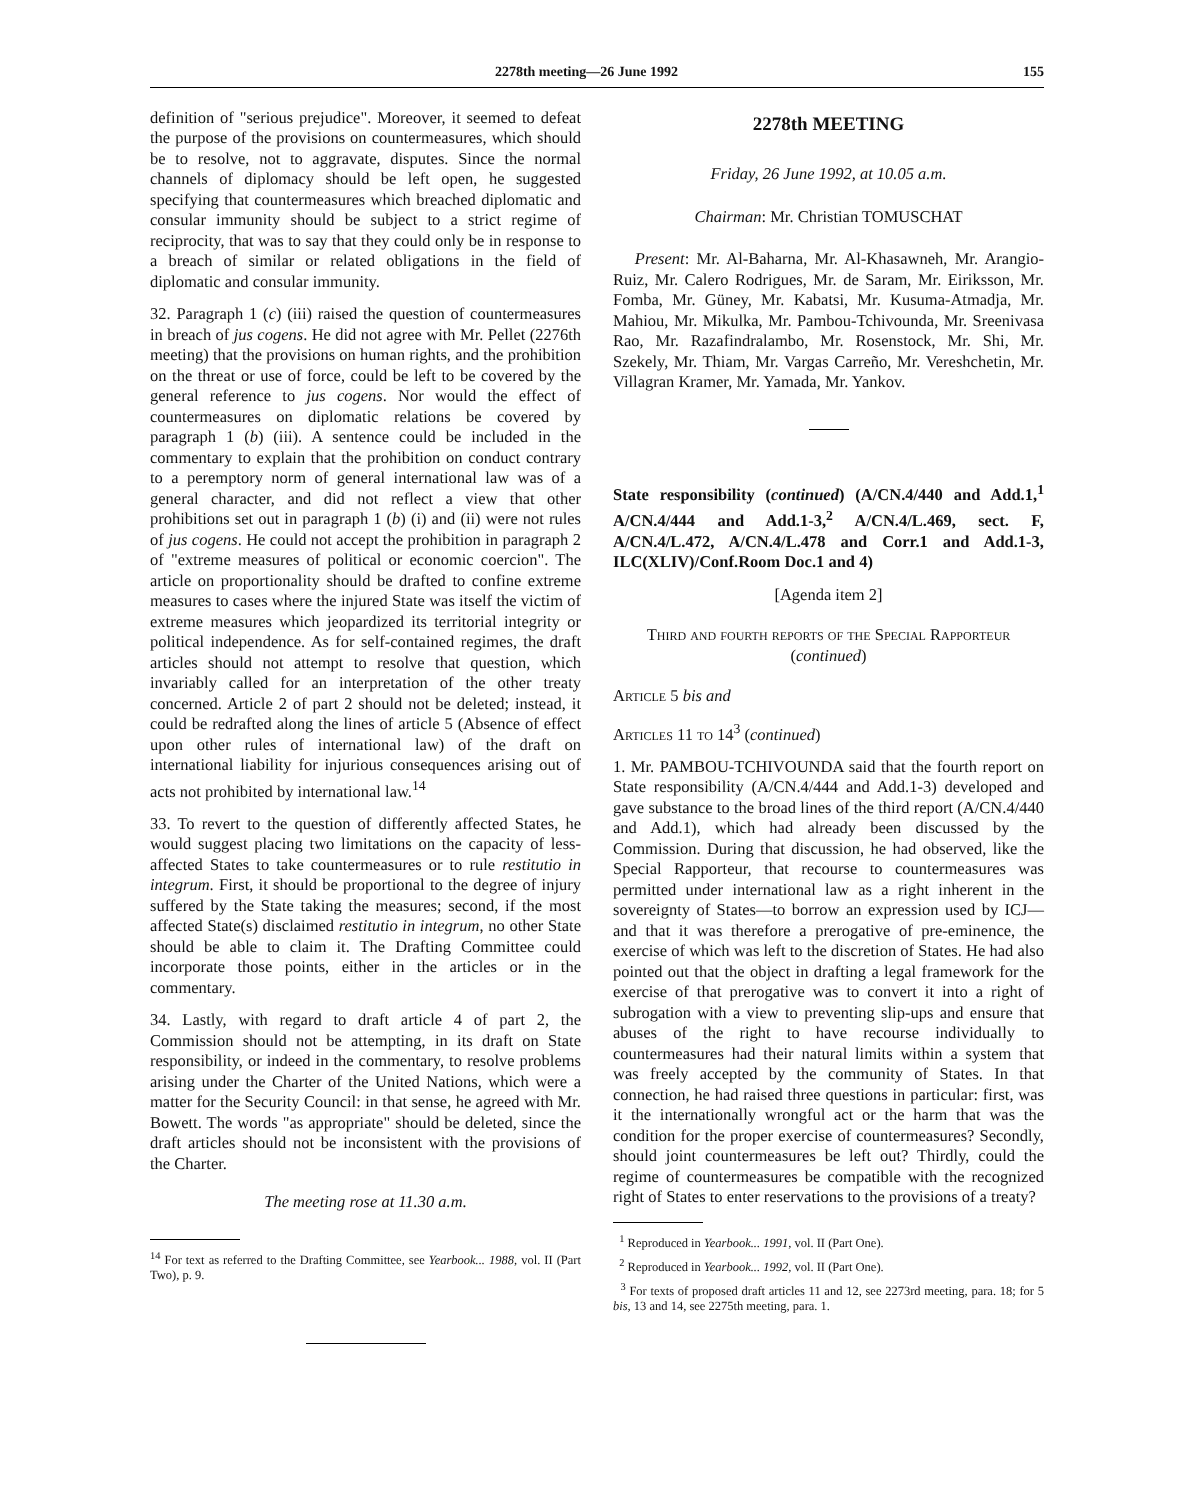2278th meeting—26 June 1992 155
definition of "serious prejudice". Moreover, it seemed to defeat the purpose of the provisions on countermeasures, which should be to resolve, not to aggravate, disputes. Since the normal channels of diplomacy should be left open, he suggested specifying that countermeasures which breached diplomatic and consular immunity should be subject to a strict regime of reciprocity, that was to say that they could only be in response to a breach of similar or related obligations in the field of diplomatic and consular immunity.
32. Paragraph 1 (c) (iii) raised the question of countermeasures in breach of jus cogens. He did not agree with Mr. Pellet (2276th meeting) that the provisions on human rights, and the prohibition on the threat or use of force, could be left to be covered by the general reference to jus cogens. Nor would the effect of countermeasures on diplomatic relations be covered by paragraph 1 (b) (iii). A sentence could be included in the commentary to explain that the prohibition on conduct contrary to a peremptory norm of general international law was of a general character, and did not reflect a view that other prohibitions set out in paragraph 1 (b) (i) and (ii) were not rules of jus cogens. He could not accept the prohibition in paragraph 2 of "extreme measures of political or economic coercion". The article on proportionality should be drafted to confine extreme measures to cases where the injured State was itself the victim of extreme measures which jeopardized its territorial integrity or political independence. As for self-contained regimes, the draft articles should not attempt to resolve that question, which invariably called for an interpretation of the other treaty concerned. Article 2 of part 2 should not be deleted; instead, it could be redrafted along the lines of article 5 (Absence of effect upon other rules of international law) of the draft on international liability for injurious consequences arising out of acts not prohibited by international law.<sup>14</sup>
33. To revert to the question of differently affected States, he would suggest placing two limitations on the capacity of less-affected States to take countermeasures or to rule restitutio in integrum. First, it should be proportional to the degree of injury suffered by the State taking the measures; second, if the most affected State(s) disclaimed restitutio in integrum, no other State should be able to claim it. The Drafting Committee could incorporate those points, either in the articles or in the commentary.
34. Lastly, with regard to draft article 4 of part 2, the Commission should not be attempting, in its draft on State responsibility, or indeed in the commentary, to resolve problems arising under the Charter of the United Nations, which were a matter for the Security Council: in that sense, he agreed with Mr. Bowett. The words "as appropriate" should be deleted, since the draft articles should not be inconsistent with the provisions of the Charter.
The meeting rose at 11.30 a.m.
<sup>14</sup> For text as referred to the Drafting Committee, see Yearbook... 1988, vol. II (Part Two), p. 9.
2278th MEETING
Friday, 26 June 1992, at 10.05 a.m.
Chairman: Mr. Christian TOMUSCHAT
Present: Mr. Al-Baharna, Mr. Al-Khasawneh, Mr. Arangio-Ruiz, Mr. Calero Rodrigues, Mr. de Saram, Mr. Eiriksson, Mr. Fomba, Mr. Güney, Mr. Kabatsi, Mr. Kusuma-Atmadja, Mr. Mahiou, Mr. Mikulka, Mr. Pambou-Tchivounda, Mr. Sreenivasa Rao, Mr. Razafindralambo, Mr. Rosenstock, Mr. Shi, Mr. Szekely, Mr. Thiam, Mr. Vargas Carreño, Mr. Vereshchetin, Mr. Villagran Kramer, Mr. Yamada, Mr. Yankov.
State responsibility (continued) (A/CN.4/440 and Add.1,<sup>1</sup> A/CN.4/444 and Add.1-3,<sup>2</sup> A/CN.4/L.469, sect. F, A/CN.4/L.472, A/CN.4/L.478 and Corr.1 and Add.1-3, ILC(XLIV)/Conf.Room Doc.1 and 4)
[Agenda item 2]
Third and fourth reports of the Special Rapporteur (continued)
Article 5 bis and
Articles 11 to 14<sup>3</sup> (continued)
1. Mr. PAMBOU-TCHIVOUNDA said that the fourth report on State responsibility (A/CN.4/444 and Add.1-3) developed and gave substance to the broad lines of the third report (A/CN.4/440 and Add.1), which had already been discussed by the Commission. During that discussion, he had observed, like the Special Rapporteur, that recourse to countermeasures was permitted under international law as a right inherent in the sovereignty of States—to borrow an expression used by ICJ—and that it was therefore a prerogative of pre-eminence, the exercise of which was left to the discretion of States. He had also pointed out that the object in drafting a legal framework for the exercise of that prerogative was to convert it into a right of subrogation with a view to preventing slip-ups and ensure that abuses of the right to have recourse individually to countermeasures had their natural limits within a system that was freely accepted by the community of States. In that connection, he had raised three questions in particular: first, was it the internationally wrongful act or the harm that was the condition for the proper exercise of countermeasures? Secondly, should joint countermeasures be left out? Thirdly, could the regime of countermeasures be compatible with the recognized right of States to enter reservations to the provisions of a treaty?
<sup>1</sup> Reproduced in Yearbook... 1991, vol. II (Part One).
<sup>2</sup> Reproduced in Yearbook... 1992, vol. II (Part One).
<sup>3</sup> For texts of proposed draft articles 11 and 12, see 2273rd meeting, para. 18; for 5 bis, 13 and 14, see 2275th meeting, para. 1.